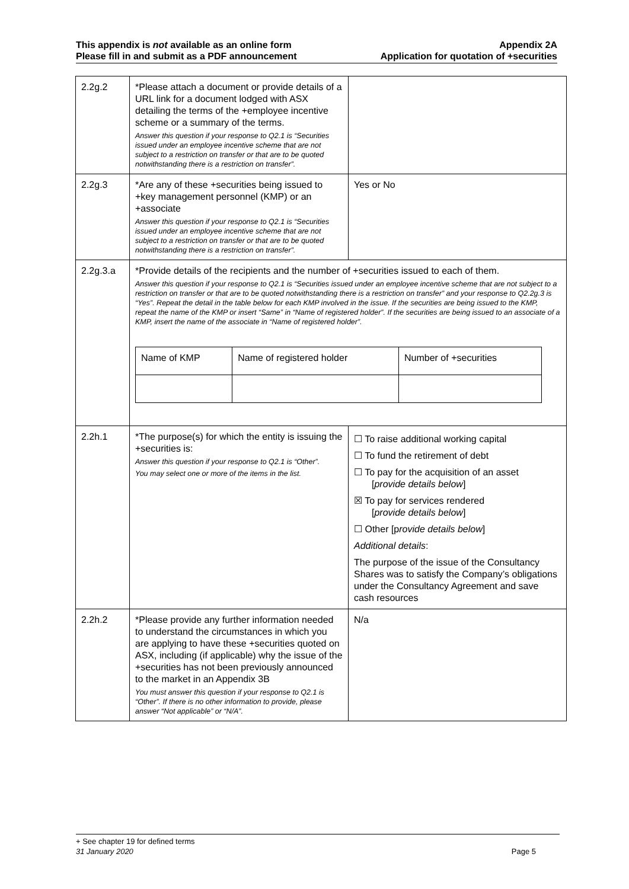This appendix is not available as an online form
Please fill in and submit as a PDF announcement
Appendix 2A
Application for quotation of +securities
| 2.2g.2 | *Please attach a document or provide details of a URL link for a document lodged with ASX detailing the terms of the +employee incentive scheme or a summary of the terms. Answer this question if your response to Q2.1 is “Securities issued under an employee incentive scheme that are not subject to a restriction on transfer or that are to be quoted notwithstanding there is a restriction on transfer”. | |
| 2.2g.3 | *Are any of these +securities being issued to +key management personnel (KMP) or an +associate Answer this question if your response to Q2.1 is “Securities issued under an employee incentive scheme that are not subject to a restriction on transfer or that are to be quoted notwithstanding there is a restriction on transfer”. | Yes or No |
| 2.2g.3.a | *Provide details of the recipients and the number of +securities issued to each of them. Answer this question if your response to Q2.1 is “Securities issued under an employee incentive scheme that are not subject to a restriction on transfer or that are to be quoted notwithstanding there is a restriction on transfer” and your response to Q2.2g.3 is “Yes”. Repeat the detail in the table below for each KMP involved in the issue. If the securities are being issued to the KMP, repeat the name of the KMP or insert “Same” in “Name of registered holder”. If the securities are being issued to an associate of a KMP, insert the name of the associate in “Name of registered holder”. / Name of KMP / Name of registered holder / Number of +securities / | |
| 2.2h.1 | *The purpose(s) for which the entity is issuing the +securities is: Answer this question if your response to Q2.1 is “Other”. You may select one or more of the items in the list. | ☐ To raise additional working capital ☐ To fund the retirement of debt ☐ To pay for the acquisition of an asset [ provide details below ] ☒ To pay for services rendered [ provide details below ] ☐ Other [p rovide details below ] Additional details : The purpose of the issue of the Consultancy Shares was to satisfy the Company’s obligations under the Consultancy Agreement and save cash resources |
| 2.2h.2 | *Please provide any further information needed to understand the circumstances in which you are applying to have these +securities quoted on ASX, including (if applicable) why the issue of the +securities has not been previously announced to the market in an Appendix 3B You must answer this question if your response to Q2.1 is “Other”. If there is no other information to provide, please answer “Not applicable” or “N/A”. | N/a |
+ See chapter 19 for defined terms
31 January 2020 Page 5